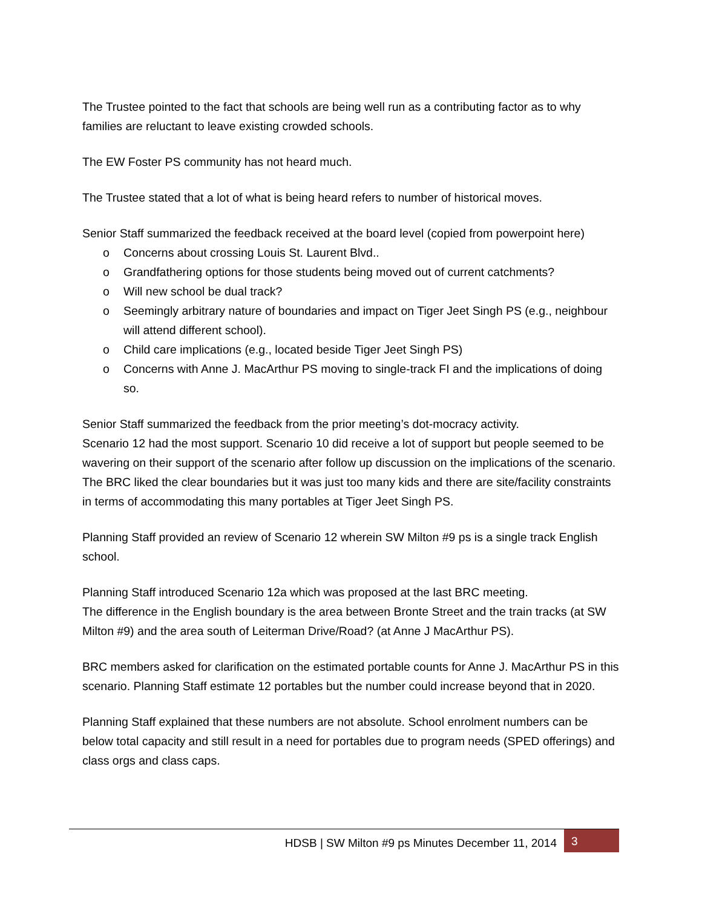The Trustee pointed to the fact that schools are being well run as a contributing factor as to why families are reluctant to leave existing crowded schools.
The EW Foster PS community has not heard much.
The Trustee stated that a lot of what is being heard refers to number of historical moves.
Senior Staff summarized the feedback received at the board level (copied from powerpoint here)
o Concerns about crossing Louis St. Laurent Blvd..
o Grandfathering options for those students being moved out of current catchments?
o Will new school be dual track?
o Seemingly arbitrary nature of boundaries and impact on Tiger Jeet Singh PS (e.g., neighbour will attend different school).
o Child care implications (e.g., located beside Tiger Jeet Singh PS)
o Concerns with Anne J. MacArthur PS moving to single-track FI and the implications of doing so.
Senior Staff summarized the feedback from the prior meeting’s dot-mocracy activity.
Scenario 12 had the most support. Scenario 10 did receive a lot of support but people seemed to be wavering on their support of the scenario after follow up discussion on the implications of the scenario. The BRC liked the clear boundaries but it was just too many kids and there are site/facility constraints in terms of accommodating this many portables at Tiger Jeet Singh PS.
Planning Staff provided an review of Scenario 12 wherein SW Milton #9 ps is a single track English school.
Planning Staff introduced Scenario 12a which was proposed at the last BRC meeting.
The difference in the English boundary is the area between Bronte Street and the train tracks (at SW Milton #9) and the area south of Leiterman Drive/Road? (at Anne J MacArthur PS).
BRC members asked for clarification on the estimated portable counts for Anne J. MacArthur PS in this scenario. Planning Staff estimate 12 portables but the number could increase beyond that in 2020.
Planning Staff explained that these numbers are not absolute. School enrolment numbers can be below total capacity and still result in a need for portables due to program needs (SPED offerings) and class orgs and class caps.
HDSB | SW Milton #9 ps Minutes December 11, 2014 3